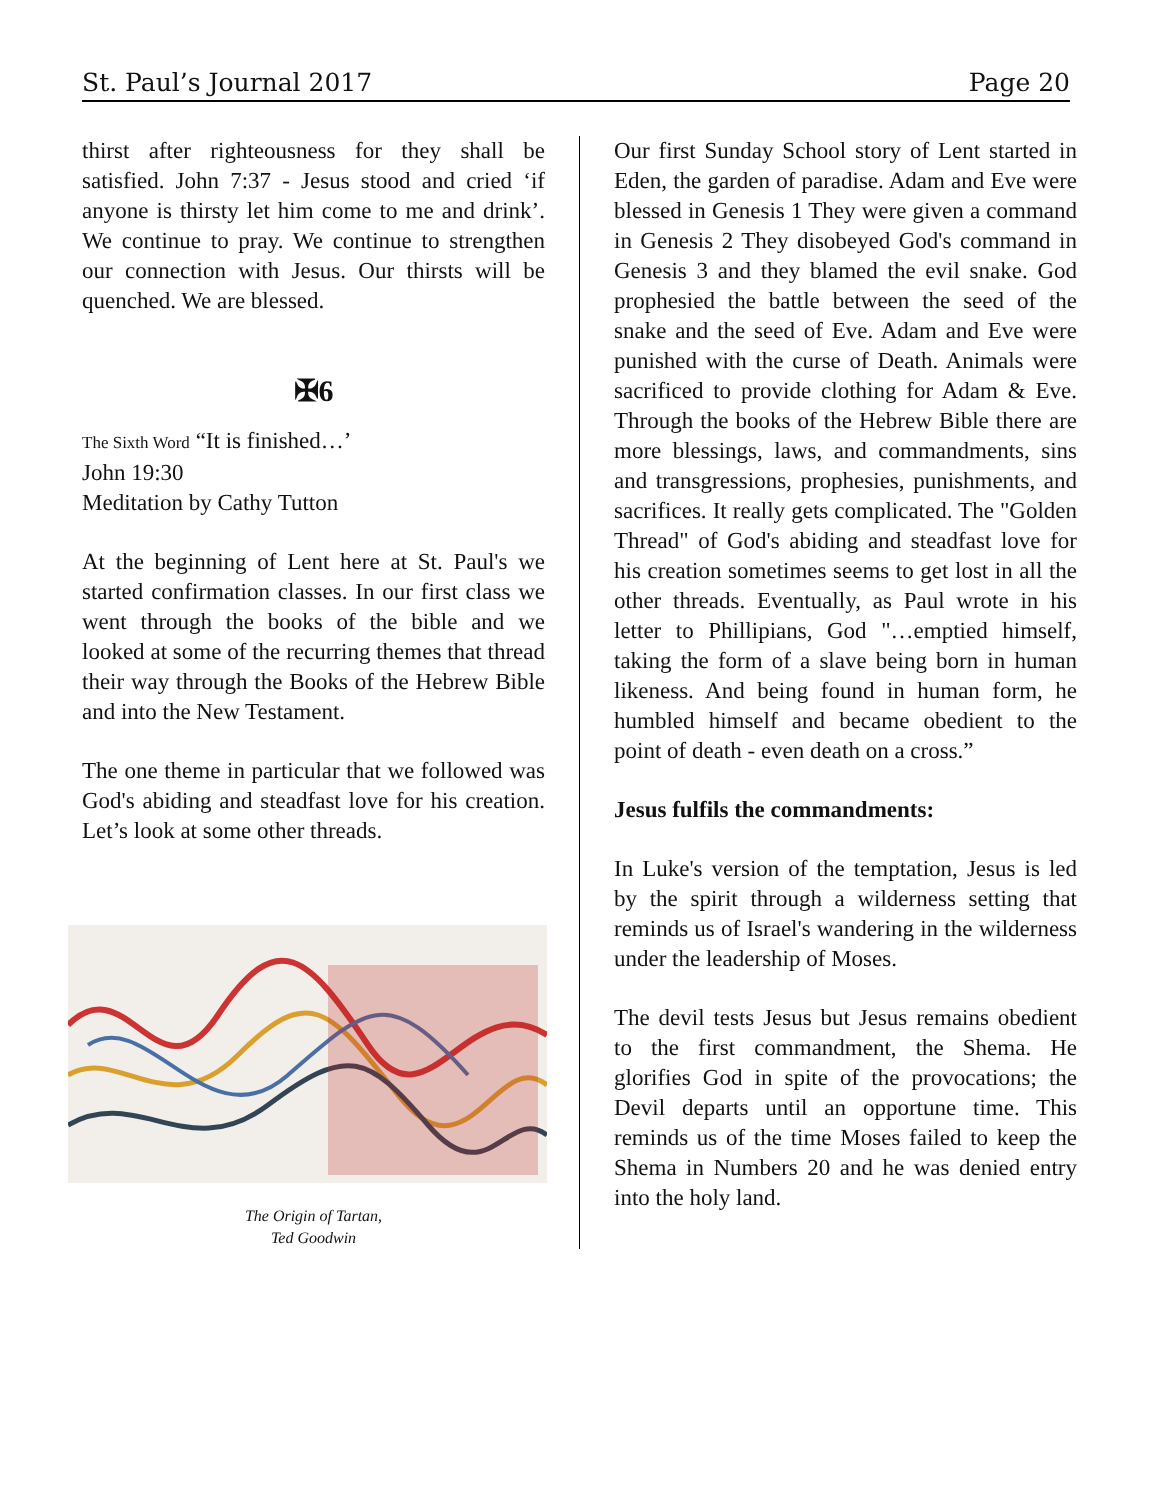St. Paul’s Journal 2017 Page 20
thirst after righteousness for they shall be satisfied. John 7:37 - Jesus stood and cried ‘if anyone is thirsty let him come to me and drink’. We continue to pray. We continue to strengthen our connection with Jesus. Our thirsts will be quenched. We are blessed.
✠6
The Sixth Word “It is finished…’
John 19:30
Meditation by Cathy Tutton
At the beginning of Lent here at St. Paul's we started confirmation classes. In our first class we went through the books of the bible and we looked at some of the recurring themes that thread their way through the Books of the Hebrew Bible and into the New Testament.
The one theme in particular that we followed was God's abiding and steadfast love for his creation. Let’s look at some other threads.
The Origin of Tartan,
Ted Goodwin
Our first Sunday School story of Lent started in Eden, the garden of paradise. Adam and Eve were blessed in Genesis 1 They were given a command in Genesis 2 They disobeyed God's command in Genesis 3 and they blamed the evil snake. God prophesied the battle between the seed of the snake and the seed of Eve. Adam and Eve were punished with the curse of Death. Animals were sacrificed to provide clothing for Adam & Eve. Through the books of the Hebrew Bible there are more blessings, laws, and commandments, sins and transgressions, prophesies, punishments, and sacrifices. It really gets complicated. The "Golden Thread" of God's abiding and steadfast love for his creation sometimes seems to get lost in all the other threads. Eventually, as Paul wrote in his letter to Phillipians, God "…emptied himself, taking the form of a slave being born in human likeness. And being found in human form, he humbled himself and became obedient to the point of death - even death on a cross.”
Jesus fulfils the commandments:
In Luke's version of the temptation, Jesus is led by the spirit through a wilderness setting that reminds us of Israel's wandering in the wilderness under the leadership of Moses.
The devil tests Jesus but Jesus remains obedient to the first commandment, the Shema. He glorifies God in spite of the provocations; the Devil departs until an opportune time. This reminds us of the time Moses failed to keep the Shema in Numbers 20 and he was denied entry into the holy land.